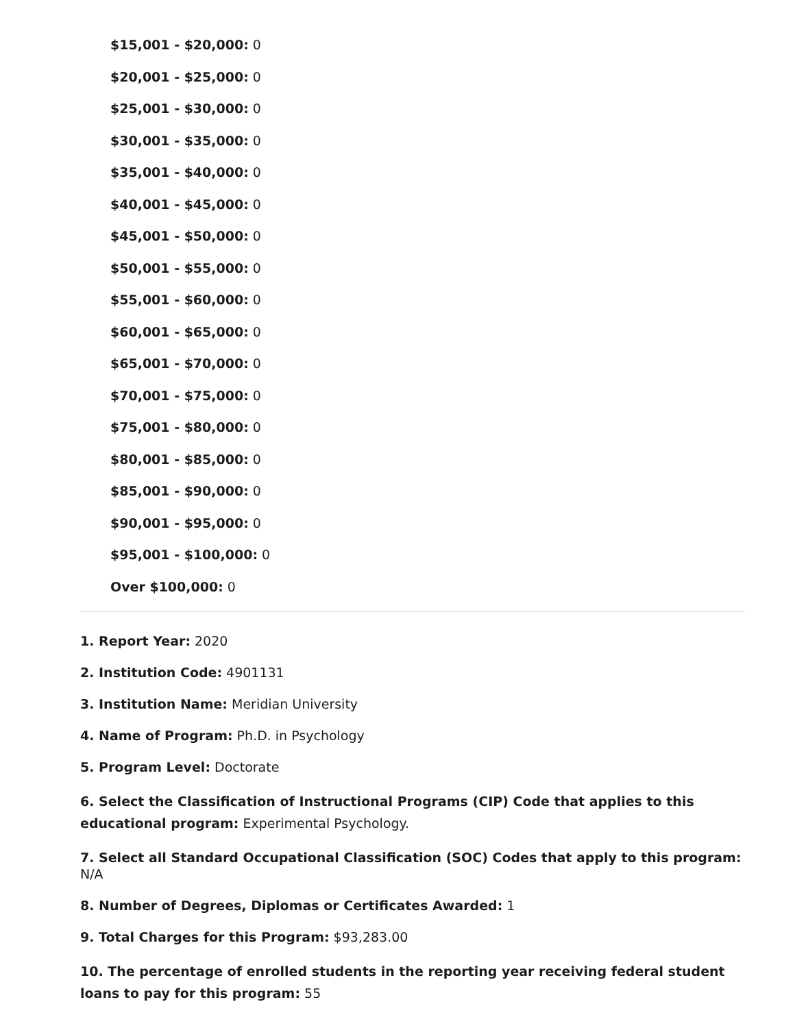$15,001 - $20,000: 0
$20,001 - $25,000: 0
$25,001 - $30,000: 0
$30,001 - $35,000: 0
$35,001 - $40,000: 0
$40,001 - $45,000: 0
$45,001 - $50,000: 0
$50,001 - $55,000: 0
$55,001 - $60,000: 0
$60,001 - $65,000: 0
$65,001 - $70,000: 0
$70,001 - $75,000: 0
$75,001 - $80,000: 0
$80,001 - $85,000: 0
$85,001 - $90,000: 0
$90,001 - $95,000: 0
$95,001 - $100,000: 0
Over $100,000: 0
1. Report Year: 2020
2. Institution Code: 4901131
3. Institution Name: Meridian University
4. Name of Program: Ph.D. in Psychology
5. Program Level: Doctorate
6. Select the Classification of Instructional Programs (CIP) Code that applies to this educational program: Experimental Psychology.
7. Select all Standard Occupational Classification (SOC) Codes that apply to this program: N/A
8. Number of Degrees, Diplomas or Certificates Awarded: 1
9. Total Charges for this Program: $93,283.00
10. The percentage of enrolled students in the reporting year receiving federal student loans to pay for this program: 55